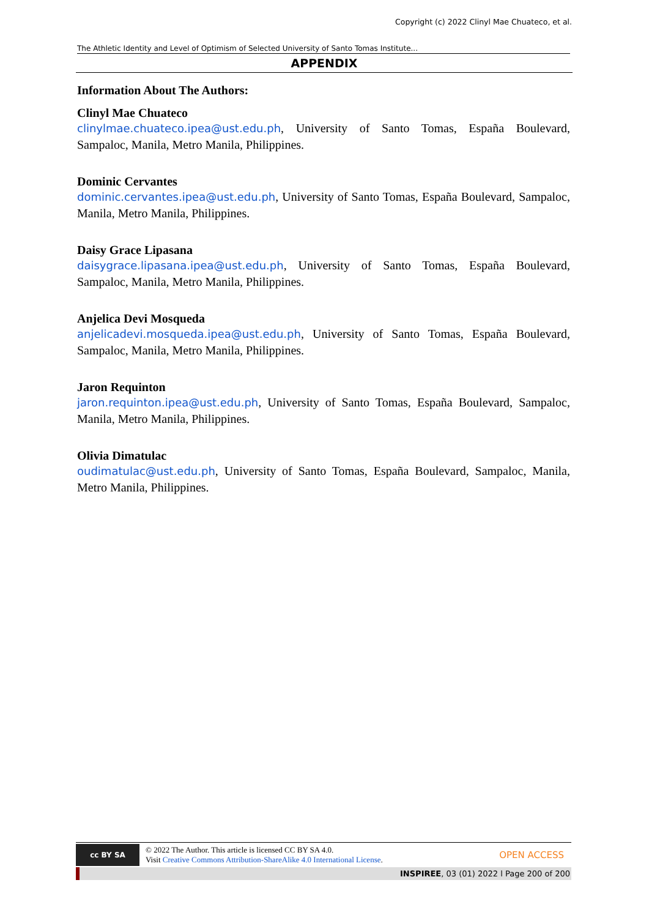Copyright (c) 2022 Clinyl Mae Chuateco, et al.
The Athletic Identity and Level of Optimism of Selected University of Santo Tomas Institute...
APPENDIX
Information About The Authors:
Clinyl Mae Chuateco
clinylmae.chuateco.ipea@ust.edu.ph, University of Santo Tomas, España Boulevard, Sampaloc, Manila, Metro Manila, Philippines.
Dominic Cervantes
dominic.cervantes.ipea@ust.edu.ph, University of Santo Tomas, España Boulevard, Sampaloc, Manila, Metro Manila, Philippines.
Daisy Grace Lipasana
daisygrace.lipasana.ipea@ust.edu.ph, University of Santo Tomas, España Boulevard, Sampaloc, Manila, Metro Manila, Philippines.
Anjelica Devi Mosqueda
anjelicadevi.mosqueda.ipea@ust.edu.ph, University of Santo Tomas, España Boulevard, Sampaloc, Manila, Metro Manila, Philippines.
Jaron Requinton
jaron.requinton.ipea@ust.edu.ph, University of Santo Tomas, España Boulevard, Sampaloc, Manila, Metro Manila, Philippines.
Olivia Dimatulac
oudimatulac@ust.edu.ph, University of Santo Tomas, España Boulevard, Sampaloc, Manila, Metro Manila, Philippines.
cc BY SA
© 2022 The Author. This article is licensed CC BY SA 4.0.
Visit Creative Commons Attribution-ShareAlike 4.0 International License.
OPEN ACCESS
INSPIREE, 03 (01) 2022 l Page 200 of 200